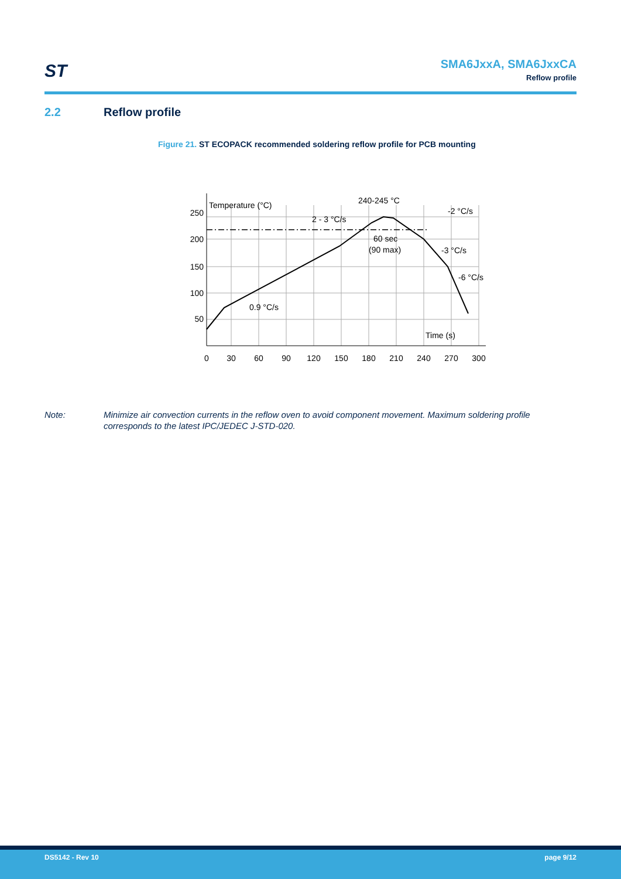ST
SMA6JxxA, SMA6JxxCA
Reflow profile
2.2 Reflow profile
Figure 21. ST ECOPACK recommended soldering reflow profile for PCB mounting
250
200
150
100
50
0
30
60
90
120
150
180
210
240
270
300
Temperature (°C)
Time (s)
240-245 °C
2 - 3 °C/s
-2 °C/s
60 sec
(90 max)
-3 °C/s
-6 °C/s
0.9 °C/s
Note: Minimize air convection currents in the reflow oven to avoid component movement. Maximum soldering profile corresponds to the latest IPC/JEDEC J-STD-020.
DS5142 - Rev 10 page 9/12